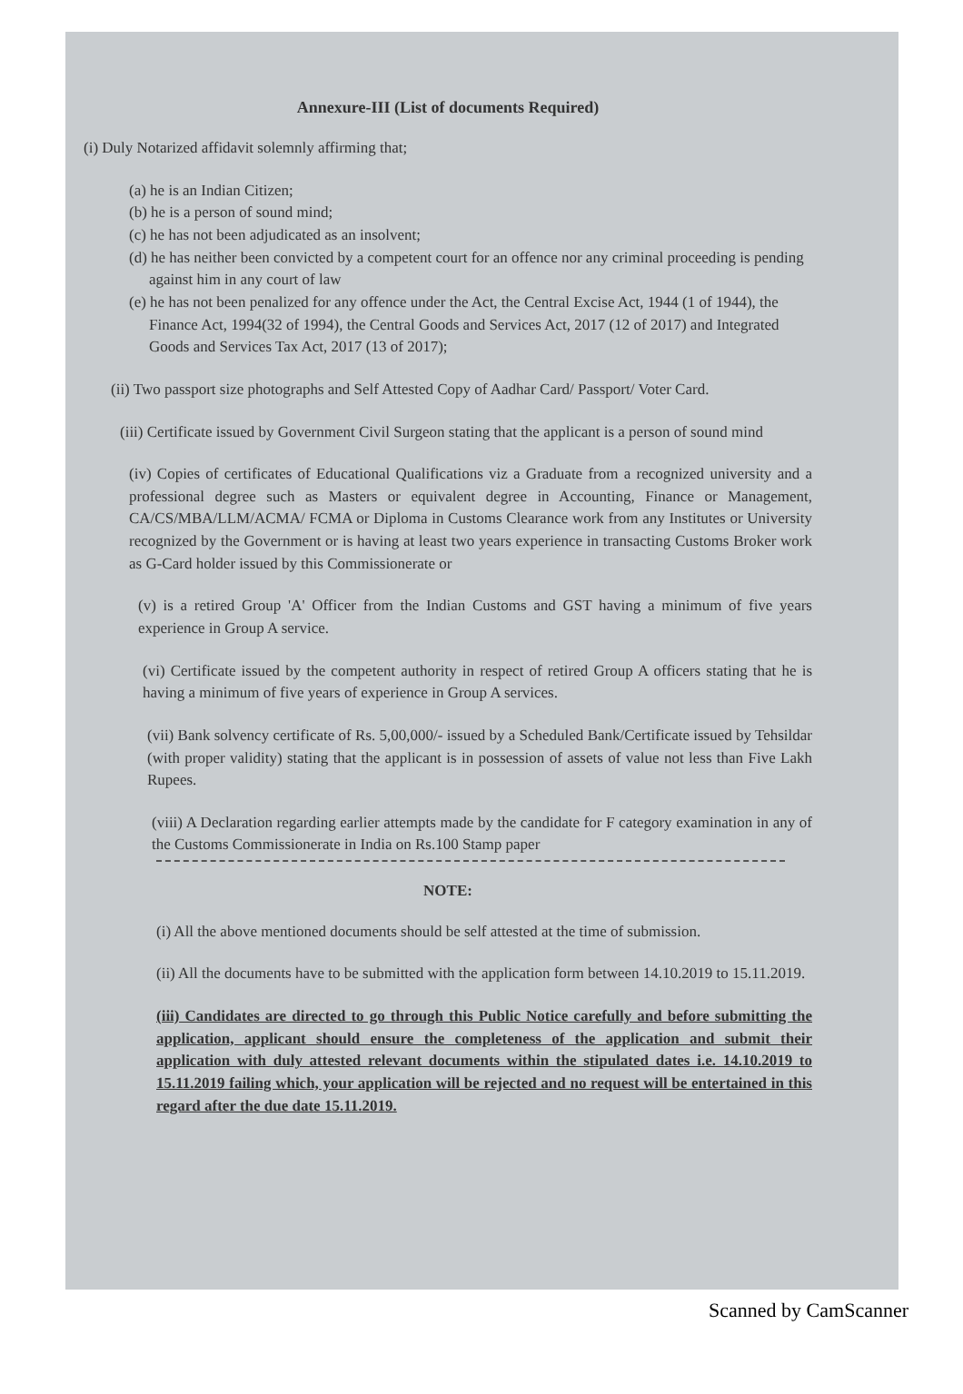Annexure-III (List of documents Required)
(i) Duly Notarized affidavit solemnly affirming that;
(a) he is an Indian Citizen;
(b) he is a person of sound mind;
(c) he has not been adjudicated as an insolvent;
(d) he has neither been convicted by a competent court for an offence nor any criminal proceeding is pending against him in any court of law
(e) he has not been penalized for any offence under the Act, the Central Excise Act, 1944 (1 of 1944), the Finance Act, 1994(32 of 1994), the Central Goods and Services Act, 2017 (12 of 2017) and Integrated Goods and Services Tax Act, 2017 (13 of 2017);
(ii) Two passport size photographs and Self Attested Copy of Aadhar Card/ Passport/ Voter Card.
(iii) Certificate issued by Government Civil Surgeon stating that the applicant is a person of sound mind
(iv) Copies of certificates of Educational Qualifications viz a Graduate from a recognized university and a professional degree such as Masters or equivalent degree in Accounting, Finance or Management, CA/CS/MBA/LLM/ACMA/ FCMA or Diploma in Customs Clearance work from any Institutes or University recognized by the Government or is having at least two years experience in transacting Customs Broker work as G-Card holder issued by this Commissionerate or
(v) is a retired Group 'A' Officer from the Indian Customs and GST having a minimum of five years experience in Group A service.
(vi) Certificate issued by the competent authority in respect of retired Group A officers stating that he is having a minimum of five years of experience in Group A services.
(vii) Bank solvency certificate of Rs. 5,00,000/- issued by a Scheduled Bank/Certificate issued by Tehsildar (with proper validity) stating that the applicant is in possession of assets of value not less than Five Lakh Rupees.
(viii) A Declaration regarding earlier attempts made by the candidate for F category examination in any of the Customs Commissionerate in India on Rs.100 Stamp paper
NOTE:
(i) All the above mentioned documents should be self attested at the time of submission.
(ii) All the documents have to be submitted with the application form between 14.10.2019 to 15.11.2019.
(iii) Candidates are directed to go through this Public Notice carefully and before submitting the application, applicant should ensure the completeness of the application and submit their application with duly attested relevant documents within the stipulated dates i.e. 14.10.2019 to 15.11.2019 failing which, your application will be rejected and no request will be entertained in this regard after the due date 15.11.2019.
Scanned by CamScanner